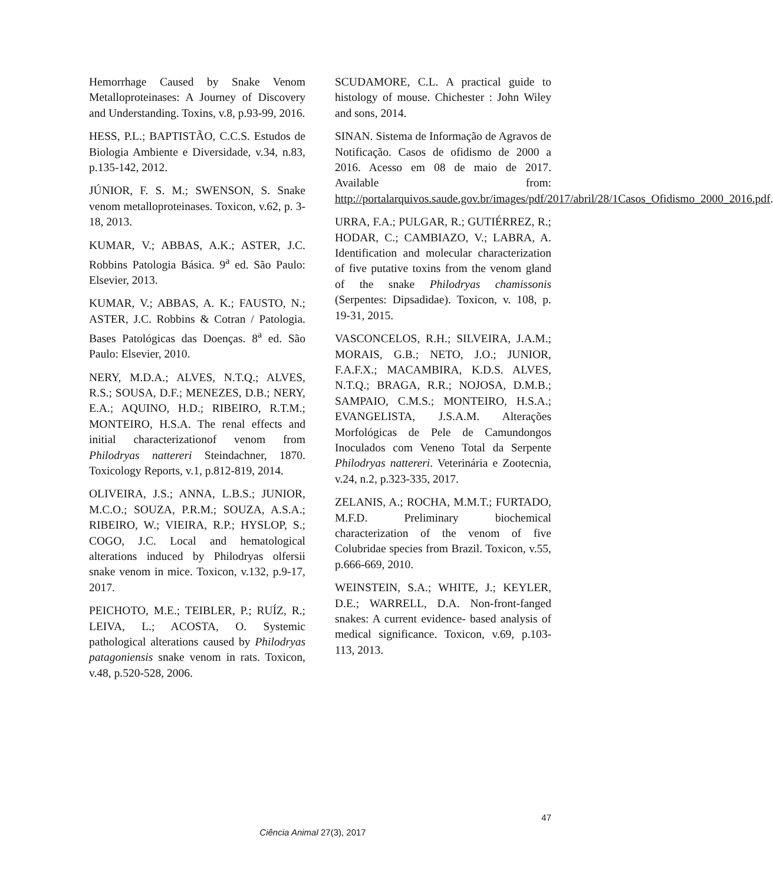Hemorrhage Caused by Snake Venom Metalloproteinases: A Journey of Discovery and Understanding. Toxins, v.8, p.93-99, 2016.
HESS, P.L.; BAPTISTÃO, C.C.S. Estudos de Biologia Ambiente e Diversidade, v.34, n.83, p.135-142, 2012.
JÚNIOR, F. S. M.; SWENSON, S. Snake venom metalloproteinases. Toxicon, v.62, p. 3-18, 2013.
KUMAR, V.; ABBAS, A.K.; ASTER, J.C. Robbins Patologia Básica. 9<sup>a</sup> ed. São Paulo: Elsevier, 2013.
KUMAR, V.; ABBAS, A. K.; FAUSTO, N.; ASTER, J.C. Robbins & Cotran / Patologia. Bases Patológicas das Doenças. 8<sup>a</sup> ed. São Paulo: Elsevier, 2010.
NERY, M.D.A.; ALVES, N.T.Q.; ALVES, R.S.; SOUSA, D.F.; MENEZES, D.B.; NERY, E.A.; AQUINO, H.D.; RIBEIRO, R.T.M.; MONTEIRO, H.S.A. The renal effects and initial characterizationof venom from Philodryas nattereri Steindachner, 1870. Toxicology Reports, v.1, p.812-819, 2014.
OLIVEIRA, J.S.; ANNA, L.B.S.; JUNIOR, M.C.O.; SOUZA, P.R.M.; SOUZA, A.S.A.; RIBEIRO, W.; VIEIRA, R.P.; HYSLOP, S.; COGO, J.C. Local and hematological alterations induced by Philodryas olfersii snake venom in mice. Toxicon, v.132, p.9-17, 2017.
PEICHOTO, M.E.; TEIBLER, P.; RUÍZ, R.; LEIVA, L.; ACOSTA, O. Systemic pathological alterations caused by Philodryas patagoniensis snake venom in rats. Toxicon, v.48, p.520-528, 2006.
SCUDAMORE, C.L. A practical guide to histology of mouse. Chichester : John Wiley and sons, 2014.
SINAN. Sistema de Informação de Agravos de Notificação. Casos de ofidismo de 2000 a 2016. Acesso em 08 de maio de 2017. Available from: http://portalarquivos.saude.gov.br/images/pdf/2017/abril/28/1Casos_Ofidismo_2000_2016.pdf.
URRA, F.A.; PULGAR, R.; GUTIÉRREZ, R.; HODAR, C.; CAMBIAZO, V.; LABRA, A. Identification and molecular characterization of five putative toxins from the venom gland of the snake Philodryas chamissonis (Serpentes: Dipsadidae). Toxicon, v. 108, p. 19-31, 2015.
VASCONCELOS, R.H.; SILVEIRA, J.A.M.; MORAIS, G.B.; NETO, J.O.; JUNIOR, F.A.F.X.; MACAMBIRA, K.D.S. ALVES, N.T.Q.; BRAGA, R.R.; NOJOSA, D.M.B.; SAMPAIO, C.M.S.; MONTEIRO, H.S.A.; EVANGELISTA, J.S.A.M. Alterações Morfológicas de Pele de Camundongos Inoculados com Veneno Total da Serpente Philodryas nattereri. Veterinária e Zootecnia, v.24, n.2, p.323-335, 2017.
ZELANIS, A.; ROCHA, M.M.T.; FURTADO, M.F.D. Preliminary biochemical characterization of the venom of five Colubridae species from Brazil. Toxicon, v.55, p.666-669, 2010.
WEINSTEIN, S.A.; WHITE, J.; KEYLER, D.E.; WARRELL, D.A. Non-front-fanged snakes: A current evidence- based analysis of medical significance. Toxicon, v.69, p.103-113, 2013.
47
Ciência Animal 27(3), 2017